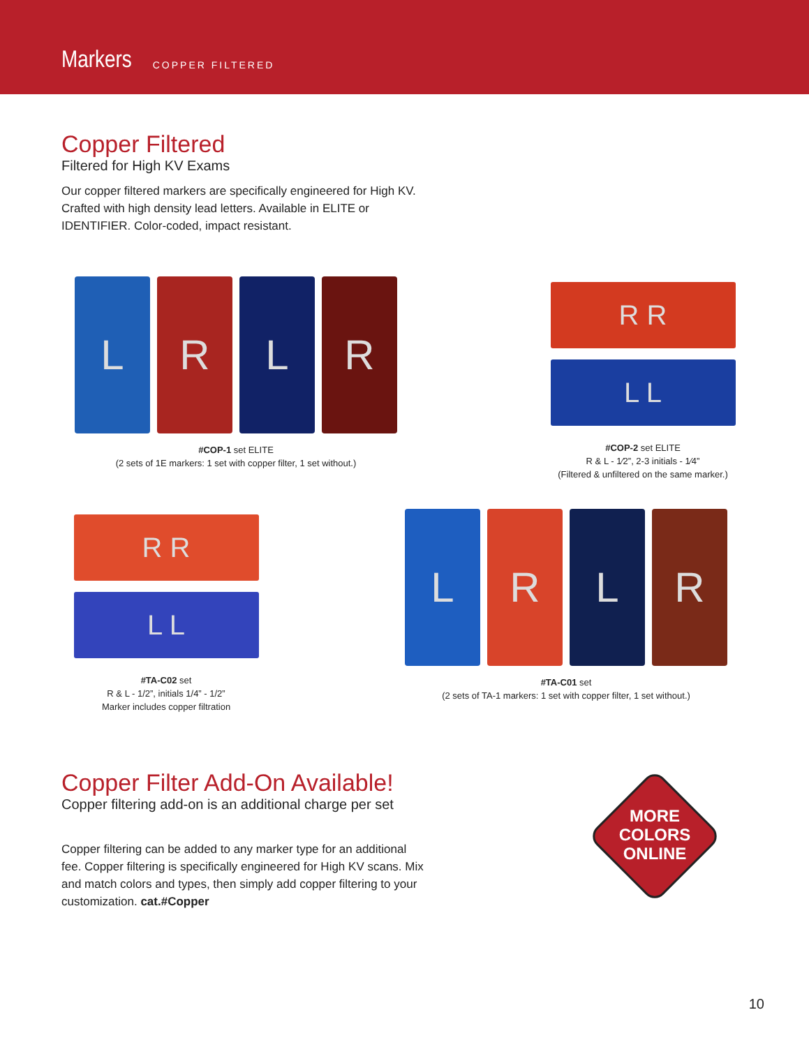Markers COPPER FILTERED
Copper Filtered
Filtered for High KV Exams
Our copper filtered markers are specifically engineered for High KV. Crafted with high density lead letters. Available in ELITE or IDENTIFIER. Color-coded, impact resistant.
L R L R
#COP-1 set ELITE
(2 sets of 1E markers: 1 set with copper filter, 1 set without.)
R R
L L
#COP-2 set ELITE
R & L - 1⁄2”, 2-3 initials - 1⁄4”
(Filtered & unfiltered on the same marker.)
R R
L L
#TA-C02 set
R & L - 1/2”, initials 1/4” - 1/2”
Marker includes copper filtration
L R L R
#TA-C01 set
(2 sets of TA-1 markers: 1 set with copper filter, 1 set without.)
Copper Filter Add-On Available!
Copper filtering add-on is an additional charge per set
Copper filtering can be added to any marker type for an additional fee. Copper filtering is specifically engineered for High KV scans. Mix and match colors and types, then simply add copper filtering to your customization. cat.#Copper
MORE
COLORS
ONLINE
10